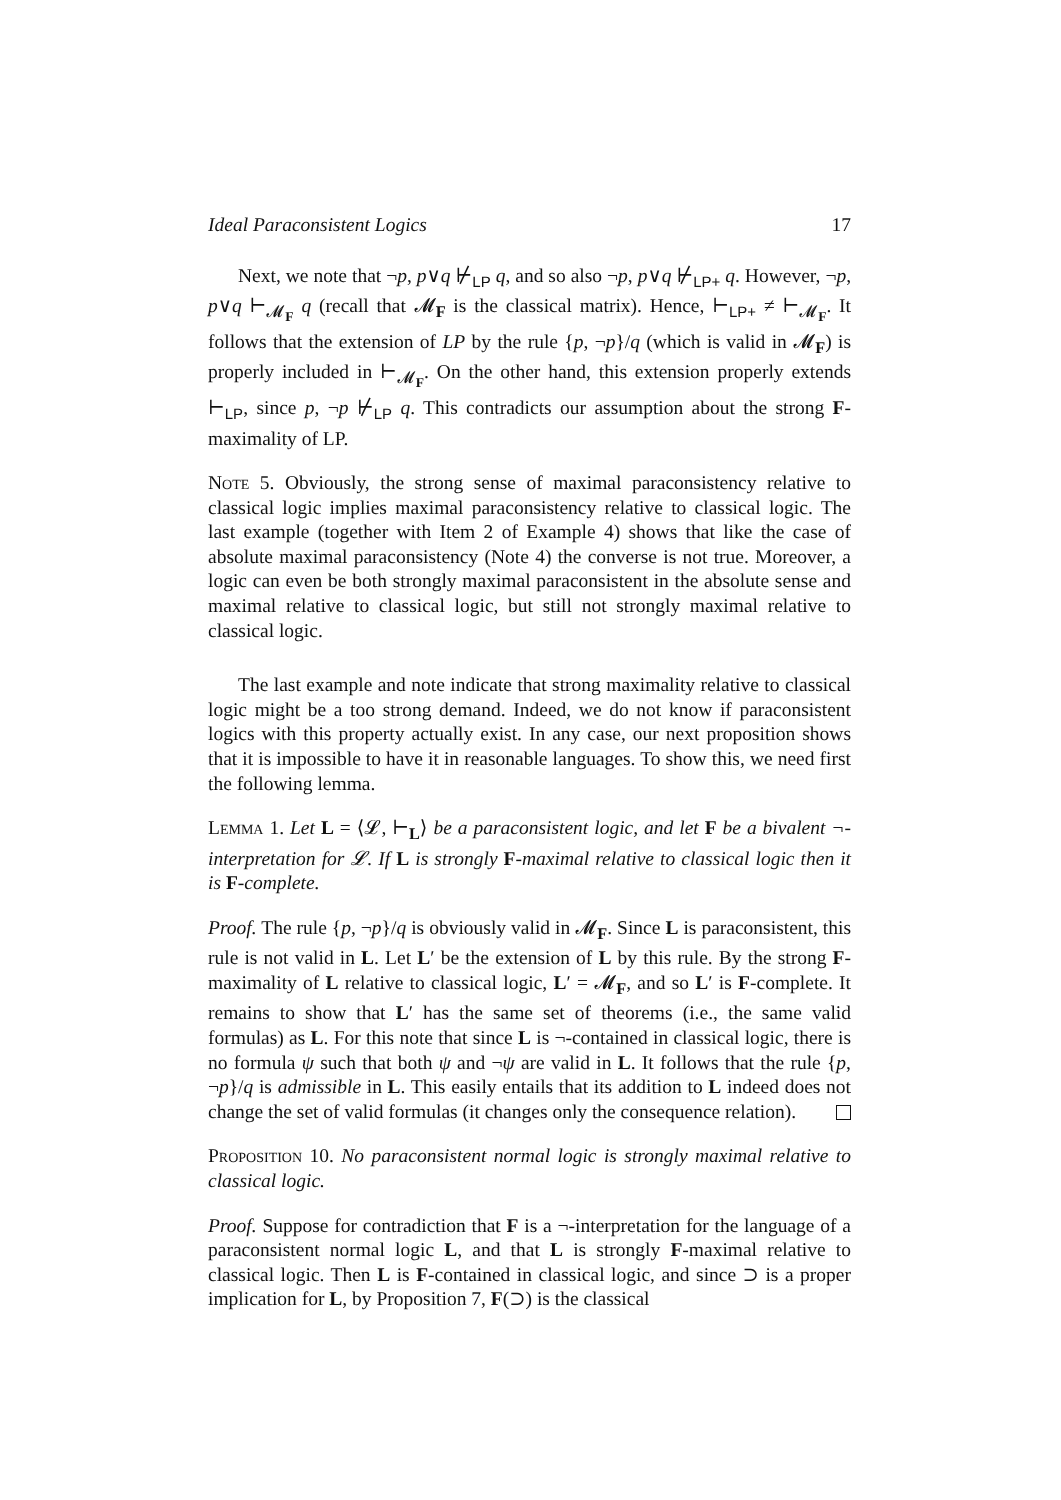Ideal Paraconsistent Logics 17
Next, we note that ¬p, p∨q ⊬<sub>LP</sub> q, and so also ¬p, p∨q ⊬<sub>LP+</sub> q. However, ¬p, p∨q ⊢<sub>𝓜<sub>F</sub></sub> q (recall that 𝓜<sub>F</sub> is the classical matrix). Hence, ⊢<sub>LP+</sub> ≠ ⊢<sub>𝓜<sub>F</sub></sub>. It follows that the extension of LP by the rule {p, ¬p}/q (which is valid in 𝓜<sub>F</sub>) is properly included in ⊢<sub>𝓜<sub>F</sub></sub>. On the other hand, this extension properly extends ⊢<sub>LP</sub>, since p, ¬p ⊬<sub>LP</sub> q. This contradicts our assumption about the strong F-maximality of LP.
Note 5. Obviously, the strong sense of maximal paraconsistency relative to classical logic implies maximal paraconsistency relative to classical logic. The last example (together with Item 2 of Example 4) shows that like the case of absolute maximal paraconsistency (Note 4) the converse is not true. Moreover, a logic can even be both strongly maximal paraconsistent in the absolute sense and maximal relative to classical logic, but still not strongly maximal relative to classical logic.
The last example and note indicate that strong maximality relative to classical logic might be a too strong demand. Indeed, we do not know if paraconsistent logics with this property actually exist. In any case, our next proposition shows that it is impossible to have it in reasonable languages. To show this, we need first the following lemma.
Lemma 1. Let L = ⟨𝓛, ⊢<sub>L</sub>⟩ be a paraconsistent logic, and let F be a bivalent ¬-interpretation for 𝓛. If L is strongly F-maximal relative to classical logic then it is F-complete.
Proof. The rule {p, ¬p}/q is obviously valid in 𝓜<sub>F</sub>. Since L is paraconsistent, this rule is not valid in L. Let L′ be the extension of L by this rule. By the strong F-maximality of L relative to classical logic, L′ = 𝓜<sub>F</sub>, and so L′ is F-complete. It remains to show that L′ has the same set of theorems (i.e., the same valid formulas) as L. For this note that since L is ¬-contained in classical logic, there is no formula ψ such that both ψ and ¬ψ are valid in L. It follows that the rule {p, ¬p}/q is admissible in L. This easily entails that its addition to L indeed does not change the set of valid formulas (it changes only the consequence relation).
Proposition 10. No paraconsistent normal logic is strongly maximal relative to classical logic.
Proof. Suppose for contradiction that F is a ¬-interpretation for the language of a paraconsistent normal logic L, and that L is strongly F-maximal relative to classical logic. Then L is F-contained in classical logic, and since ⊃ is a proper implication for L, by Proposition 7, F(⊃) is the classical